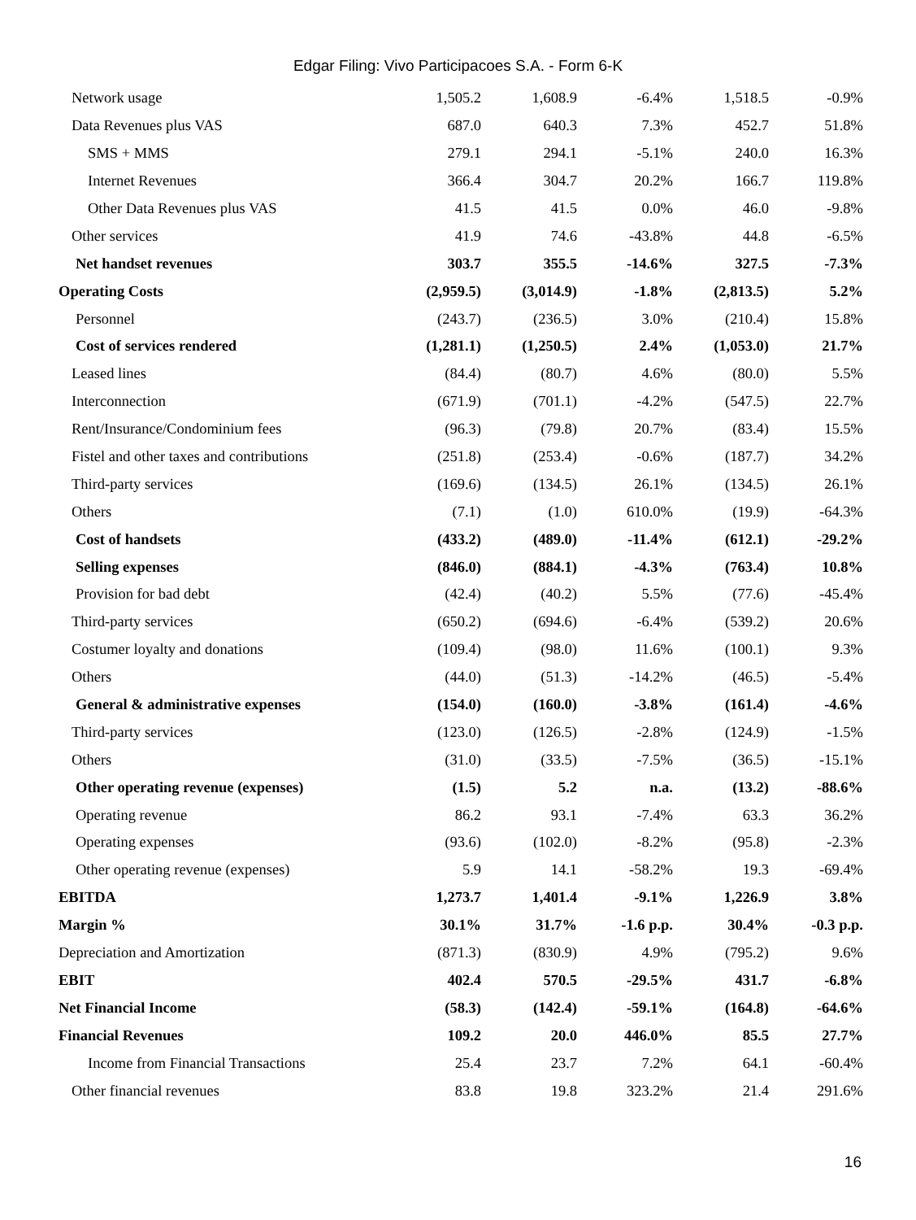Edgar Filing: Vivo Participacoes S.A. - Form 6-K
| Network usage | 1,505.2 | 1,608.9 | -6.4% | 1,518.5 | -0.9% |
| Data Revenues plus VAS | 687.0 | 640.3 | 7.3% | 452.7 | 51.8% |
| SMS + MMS | 279.1 | 294.1 | -5.1% | 240.0 | 16.3% |
| Internet Revenues | 366.4 | 304.7 | 20.2% | 166.7 | 119.8% |
| Other Data Revenues plus VAS | 41.5 | 41.5 | 0.0% | 46.0 | -9.8% |
| Other services | 41.9 | 74.6 | -43.8% | 44.8 | -6.5% |
| Net handset revenues | 303.7 | 355.5 | -14.6% | 327.5 | -7.3% |
| Operating Costs | (2,959.5) | (3,014.9) | -1.8% | (2,813.5) | 5.2% |
| Personnel | (243.7) | (236.5) | 3.0% | (210.4) | 15.8% |
| Cost of services rendered | (1,281.1) | (1,250.5) | 2.4% | (1,053.0) | 21.7% |
| Leased lines | (84.4) | (80.7) | 4.6% | (80.0) | 5.5% |
| Interconnection | (671.9) | (701.1) | -4.2% | (547.5) | 22.7% |
| Rent/Insurance/Condominium fees | (96.3) | (79.8) | 20.7% | (83.4) | 15.5% |
| Fistel and other taxes and contributions | (251.8) | (253.4) | -0.6% | (187.7) | 34.2% |
| Third-party services | (169.6) | (134.5) | 26.1% | (134.5) | 26.1% |
| Others | (7.1) | (1.0) | 610.0% | (19.9) | -64.3% |
| Cost of handsets | (433.2) | (489.0) | -11.4% | (612.1) | -29.2% |
| Selling expenses | (846.0) | (884.1) | -4.3% | (763.4) | 10.8% |
| Provision for bad debt | (42.4) | (40.2) | 5.5% | (77.6) | -45.4% |
| Third-party services | (650.2) | (694.6) | -6.4% | (539.2) | 20.6% |
| Costumer loyalty and donations | (109.4) | (98.0) | 11.6% | (100.1) | 9.3% |
| Others | (44.0) | (51.3) | -14.2% | (46.5) | -5.4% |
| General & administrative expenses | (154.0) | (160.0) | -3.8% | (161.4) | -4.6% |
| Third-party services | (123.0) | (126.5) | -2.8% | (124.9) | -1.5% |
| Others | (31.0) | (33.5) | -7.5% | (36.5) | -15.1% |
| Other operating revenue (expenses) | (1.5) | 5.2 | n.a. | (13.2) | -88.6% |
| Operating revenue | 86.2 | 93.1 | -7.4% | 63.3 | 36.2% |
| Operating expenses | (93.6) | (102.0) | -8.2% | (95.8) | -2.3% |
| Other operating revenue (expenses) | 5.9 | 14.1 | -58.2% | 19.3 | -69.4% |
| EBITDA | 1,273.7 | 1,401.4 | -9.1% | 1,226.9 | 3.8% |
| Margin % | 30.1% | 31.7% | -1.6 p.p. | 30.4% | -0.3 p.p. |
| Depreciation and Amortization | (871.3) | (830.9) | 4.9% | (795.2) | 9.6% |
| EBIT | 402.4 | 570.5 | -29.5% | 431.7 | -6.8% |
| Net Financial Income | (58.3) | (142.4) | -59.1% | (164.8) | -64.6% |
| Financial Revenues | 109.2 | 20.0 | 446.0% | 85.5 | 27.7% |
| Income from Financial Transactions | 25.4 | 23.7 | 7.2% | 64.1 | -60.4% |
| Other financial revenues | 83.8 | 19.8 | 323.2% | 21.4 | 291.6% |
16